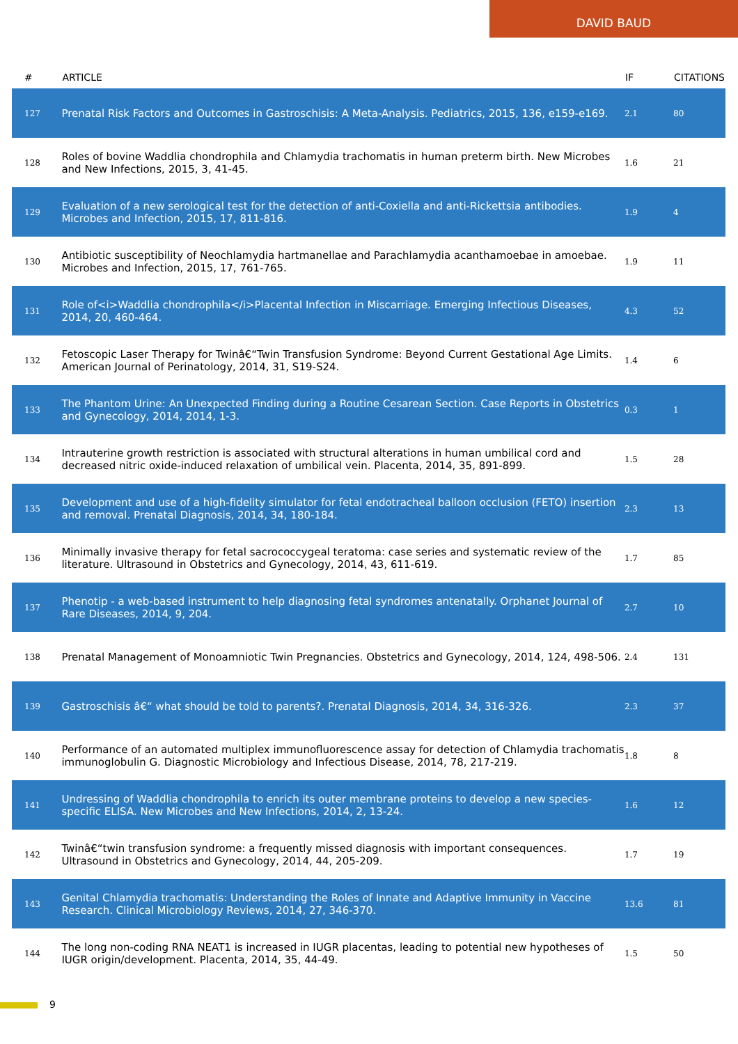DAVID BAUD
| # | ARTICLE | IF | CITATIONS |
| --- | --- | --- | --- |
| 127 | Prenatal Risk Factors and Outcomes in Gastroschisis: A Meta-Analysis. Pediatrics, 2015, 136, e159-e169. | 2.1 | 80 |
| 128 | Roles of bovine Waddlia chondrophila and Chlamydia trachomatis in human preterm birth. New Microbes and New Infections, 2015, 3, 41-45. | 1.6 | 21 |
| 129 | Evaluation of a new serological test for the detection of anti-Coxiella and anti-Rickettsia antibodies. Microbes and Infection, 2015, 17, 811-816. | 1.9 | 4 |
| 130 | Antibiotic susceptibility of Neochlamydia hartmanellae and Parachlamydia acanthamoebae in amoebae. Microbes and Infection, 2015, 17, 761-765. | 1.9 | 11 |
| 131 | Role of<i>Waddlia chondrophila</i>Placental Infection in Miscarriage. Emerging Infectious Diseases, 2014, 20, 460-464. | 4.3 | 52 |
| 132 | Fetoscopic Laser Therapy for Twinâ€“Twin Transfusion Syndrome: Beyond Current Gestational Age Limits. American Journal of Perinatology, 2014, 31, S19-S24. | 1.4 | 6 |
| 133 | The Phantom Urine: An Unexpected Finding during a Routine Cesarean Section. Case Reports in Obstetrics and Gynecology, 2014, 2014, 1-3. | 0.3 | 1 |
| 134 | Intrauterine growth restriction is associated with structural alterations in human umbilical cord and decreased nitric oxide-induced relaxation of umbilical vein. Placenta, 2014, 35, 891-899. | 1.5 | 28 |
| 135 | Development and use of a high-fidelity simulator for fetal endotracheal balloon occlusion (FETO) insertion and removal. Prenatal Diagnosis, 2014, 34, 180-184. | 2.3 | 13 |
| 136 | Minimally invasive therapy for fetal sacrococcygeal teratoma: case series and systematic review of the literature. Ultrasound in Obstetrics and Gynecology, 2014, 43, 611-619. | 1.7 | 85 |
| 137 | Phenotip - a web-based instrument to help diagnosing fetal syndromes antenatally. Orphanet Journal of Rare Diseases, 2014, 9, 204. | 2.7 | 10 |
| 138 | Prenatal Management of Monoamniotic Twin Pregnancies. Obstetrics and Gynecology, 2014, 124, 498-506. | 2.4 | 131 |
| 139 | Gastroschisis â€“ what should be told to parents?. Prenatal Diagnosis, 2014, 34, 316-326. | 2.3 | 37 |
| 140 | Performance of an automated multiplex immunofluorescence assay for detection of Chlamydia trachomatis immunoglobulin G. Diagnostic Microbiology and Infectious Disease, 2014, 78, 217-219. | 1.8 | 8 |
| 141 | Undressing of Waddlia chondrophila to enrich its outer membrane proteins to develop a new species-specific ELISA. New Microbes and New Infections, 2014, 2, 13-24. | 1.6 | 12 |
| 142 | Twinâ€“twin transfusion syndrome: a frequently missed diagnosis with important consequences. Ultrasound in Obstetrics and Gynecology, 2014, 44, 205-209. | 1.7 | 19 |
| 143 | Genital Chlamydia trachomatis: Understanding the Roles of Innate and Adaptive Immunity in Vaccine Research. Clinical Microbiology Reviews, 2014, 27, 346-370. | 13.6 | 81 |
| 144 | The long non-coding RNA NEAT1 is increased in IUGR placentas, leading to potential new hypotheses of IUGR origin/development. Placenta, 2014, 35, 44-49. | 1.5 | 50 |
9